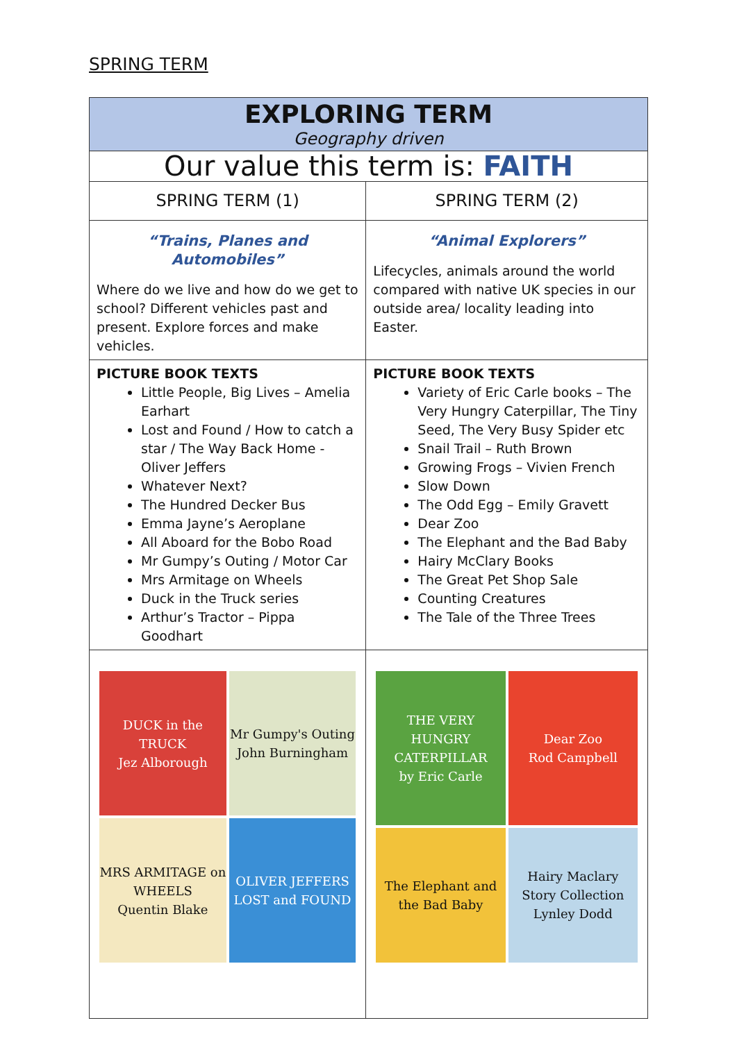SPRING TERM
| EXPLORING TERM Geography driven | |
| Our value this term is: FAITH | |
| SPRING TERM (1) | SPRING TERM (2) |
| “Trains, Planes and Automobiles” Where do we live and how do we get to school? Different vehicles past and present. Explore forces and make vehicles. | “Animal Explorers” Lifecycles, animals around the world compared with native UK species in our outside area/ locality leading into Easter. |
| PICTURE BOOK TEXTS Little People, Big Lives – Amelia Earhart Lost and Found / How to catch a star / The Way Back Home - Oliver Jeffers Whatever Next? The Hundred Decker Bus Emma Jayne’s Aeroplane All Aboard for the Bobo Road Mr Gumpy’s Outing / Motor Car Mrs Armitage on Wheels Duck in the Truck series Arthur’s Tractor – Pippa Goodhart | PICTURE BOOK TEXTS Variety of Eric Carle books – The Very Hungry Caterpillar, The Tiny Seed, The Very Busy Spider etc Snail Trail – Ruth Brown Growing Frogs – Vivien French Slow Down The Odd Egg – Emily Gravett Dear Zoo The Elephant and the Bad Baby Hairy McClary Books The Great Pet Shop Sale Counting Creatures The Tale of the Three Trees |
| DUCK in the TRUCK Jez Alborough Mr Gumpy's Outing John Burningham MRS ARMITAGE on WHEELS Quentin Blake OLIVER JEFFERS LOST and FOUND | THE VERY HUNGRY CATERPILLAR by Eric Carle Dear Zoo Rod Campbell The Elephant and the Bad Baby Hairy Maclary Story Collection Lynley Dodd |